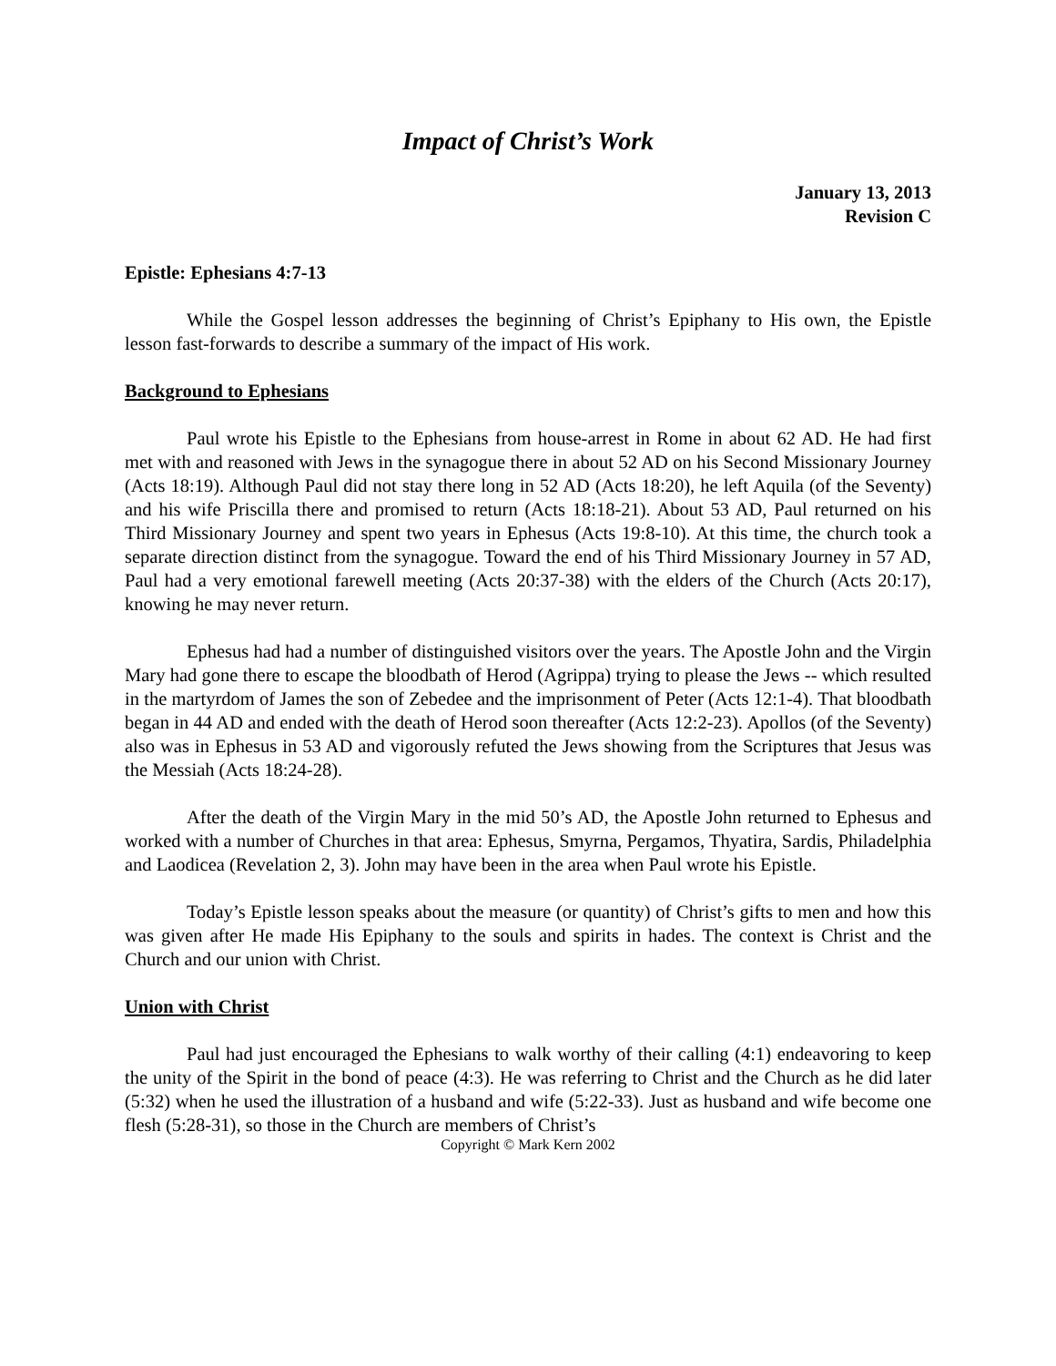Impact of Christ’s Work
January 13, 2013
Revision C
Epistle: Ephesians 4:7-13
While the Gospel lesson addresses the beginning of Christ’s Epiphany to His own, the Epistle lesson fast-forwards to describe a summary of the impact of His work.
Background to Ephesians
Paul wrote his Epistle to the Ephesians from house-arrest in Rome in about 62 AD. He had first met with and reasoned with Jews in the synagogue there in about 52 AD on his Second Missionary Journey (Acts 18:19). Although Paul did not stay there long in 52 AD (Acts 18:20), he left Aquila (of the Seventy) and his wife Priscilla there and promised to return (Acts 18:18-21). About 53 AD, Paul returned on his Third Missionary Journey and spent two years in Ephesus (Acts 19:8-10). At this time, the church took a separate direction distinct from the synagogue. Toward the end of his Third Missionary Journey in 57 AD, Paul had a very emotional farewell meeting (Acts 20:37-38) with the elders of the Church (Acts 20:17), knowing he may never return.
Ephesus had had a number of distinguished visitors over the years. The Apostle John and the Virgin Mary had gone there to escape the bloodbath of Herod (Agrippa) trying to please the Jews -- which resulted in the martyrdom of James the son of Zebedee and the imprisonment of Peter (Acts 12:1-4). That bloodbath began in 44 AD and ended with the death of Herod soon thereafter (Acts 12:2-23). Apollos (of the Seventy) also was in Ephesus in 53 AD and vigorously refuted the Jews showing from the Scriptures that Jesus was the Messiah (Acts 18:24-28).
After the death of the Virgin Mary in the mid 50’s AD, the Apostle John returned to Ephesus and worked with a number of Churches in that area: Ephesus, Smyrna, Pergamos, Thyatira, Sardis, Philadelphia and Laodicea (Revelation 2, 3). John may have been in the area when Paul wrote his Epistle.
Today’s Epistle lesson speaks about the measure (or quantity) of Christ’s gifts to men and how this was given after He made His Epiphany to the souls and spirits in hades. The context is Christ and the Church and our union with Christ.
Union with Christ
Paul had just encouraged the Ephesians to walk worthy of their calling (4:1) endeavoring to keep the unity of the Spirit in the bond of peace (4:3). He was referring to Christ and the Church as he did later (5:32) when he used the illustration of a husband and wife (5:22-33). Just as husband and wife become one flesh (5:28-31), so those in the Church are members of Christ’s
Copyright © Mark Kern 2002